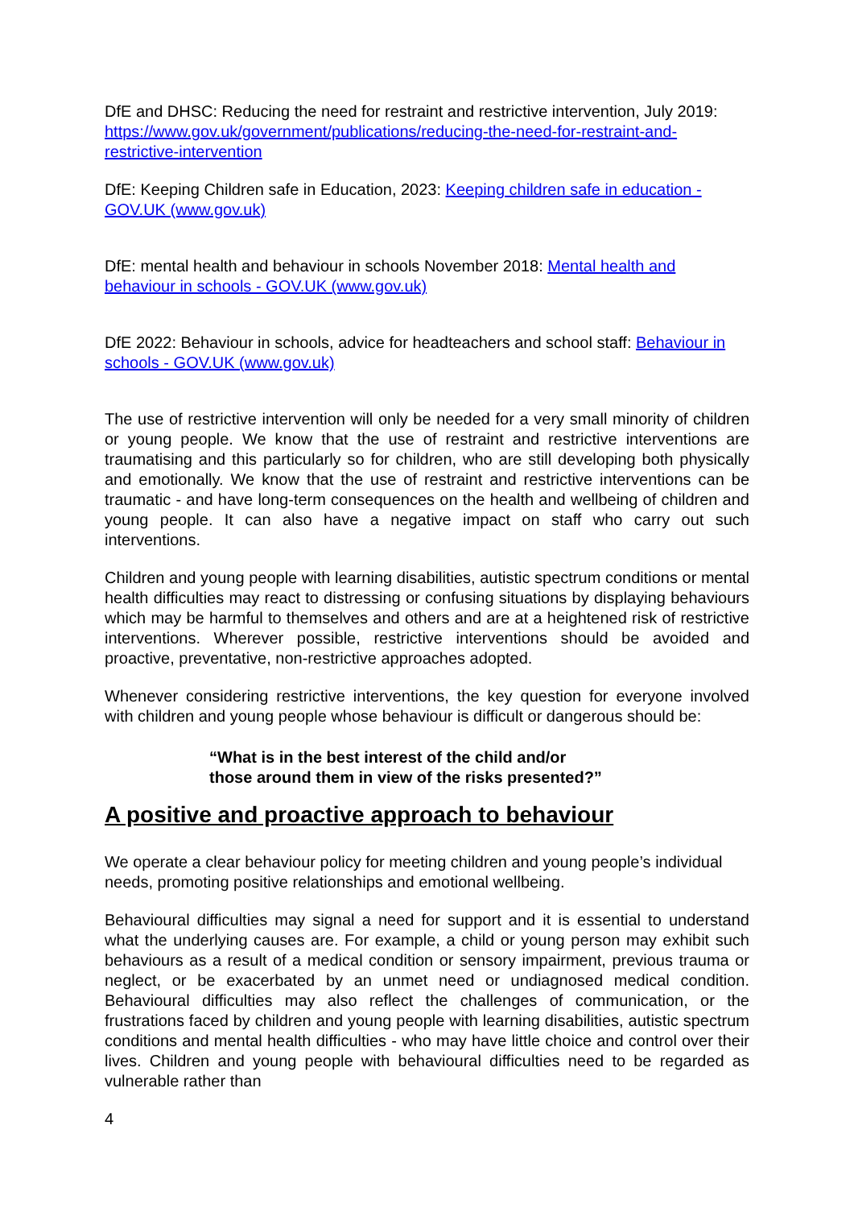DfE and DHSC: Reducing the need for restraint and restrictive intervention, July 2019:
https://www.gov.uk/government/publications/reducing-the-need-for-restraint-and-restrictive-intervention
DfE: Keeping Children safe in Education, 2023: Keeping children safe in education - GOV.UK (www.gov.uk)
DfE: mental health and behaviour in schools November 2018: Mental health and behaviour in schools - GOV.UK (www.gov.uk)
DfE 2022: Behaviour in schools, advice for headteachers and school staff: Behaviour in schools - GOV.UK (www.gov.uk)
The use of restrictive intervention will only be needed for a very small minority of children or young people. We know that the use of restraint and restrictive interventions are traumatising and this particularly so for children, who are still developing both physically and emotionally. We know that the use of restraint and restrictive interventions can be traumatic - and have long-term consequences on the health and wellbeing of children and young people. It can also have a negative impact on staff who carry out such interventions.
Children and young people with learning disabilities, autistic spectrum conditions or mental health difficulties may react to distressing or confusing situations by displaying behaviours which may be harmful to themselves and others and are at a heightened risk of restrictive interventions. Wherever possible, restrictive interventions should be avoided and proactive, preventative, non-restrictive approaches adopted.
Whenever considering restrictive interventions, the key question for everyone involved with children and young people whose behaviour is difficult or dangerous should be:
“What is in the best interest of the child and/or
those around them in view of the risks presented?”
A positive and proactive approach to behaviour
We operate a clear behaviour policy for meeting children and young people’s individual needs, promoting positive relationships and emotional wellbeing.
Behavioural difficulties may signal a need for support and it is essential to understand what the underlying causes are. For example, a child or young person may exhibit such behaviours as a result of a medical condition or sensory impairment, previous trauma or neglect, or be exacerbated by an unmet need or undiagnosed medical condition. Behavioural difficulties may also reflect the challenges of communication, or the frustrations faced by children and young people with learning disabilities, autistic spectrum conditions and mental health difficulties - who may have little choice and control over their lives. Children and young people with behavioural difficulties need to be regarded as vulnerable rather than
4